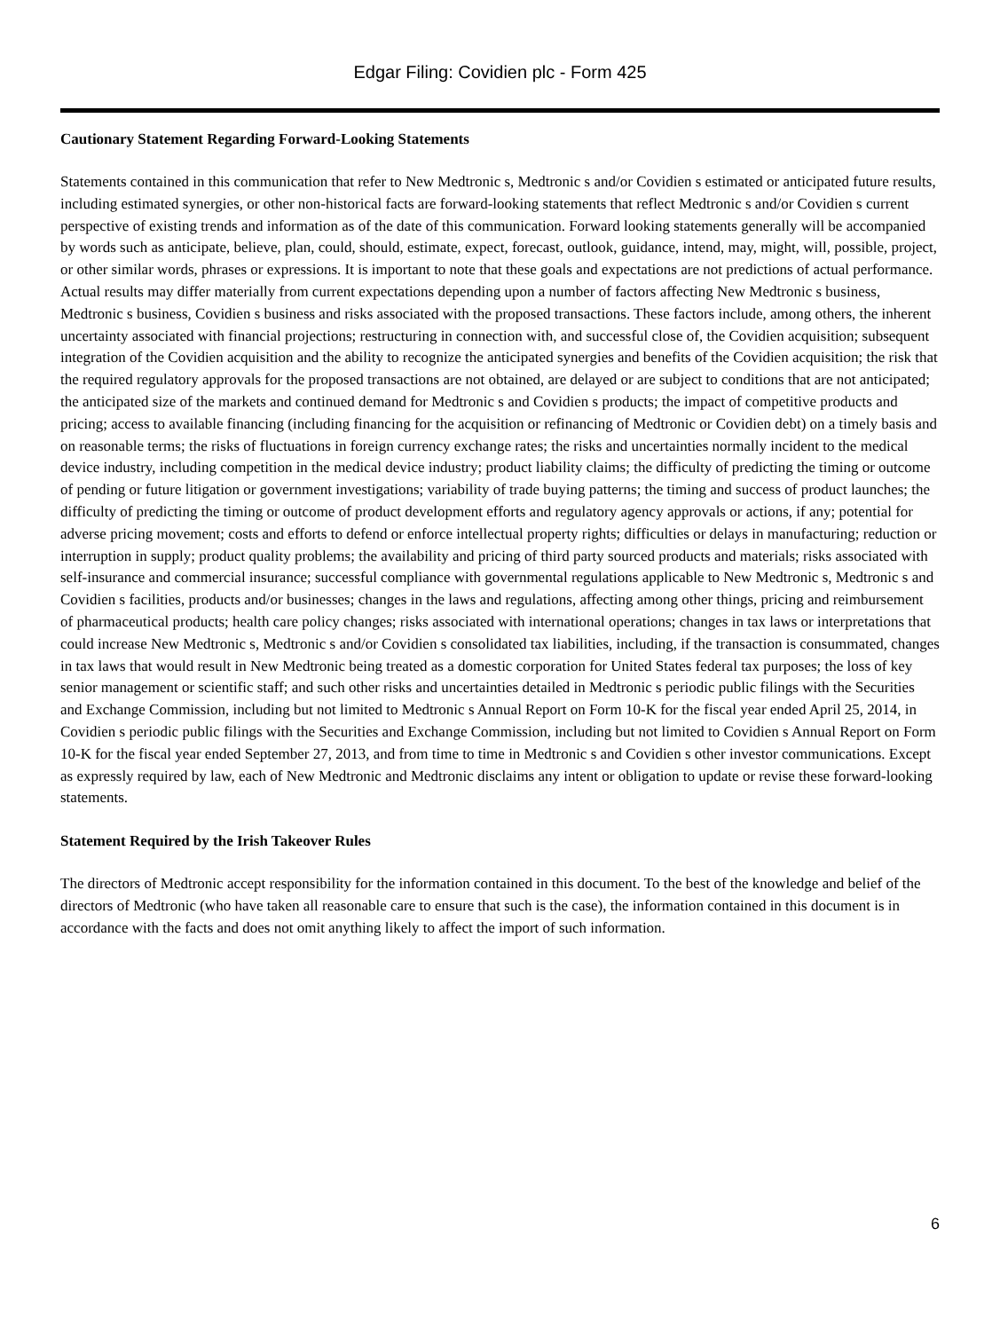Edgar Filing: Covidien plc - Form 425
Cautionary Statement Regarding Forward-Looking Statements
Statements contained in this communication that refer to New Medtronic s, Medtronic s and/or Covidien s estimated or anticipated future results, including estimated synergies, or other non-historical facts are forward-looking statements that reflect Medtronic s and/or Covidien s current perspective of existing trends and information as of the date of this communication. Forward looking statements generally will be accompanied by words such as anticipate, believe, plan, could, should, estimate, expect, forecast, outlook, guidance, intend, may, might, will, possible, project, or other similar words, phrases or expressions. It is important to note that these goals and expectations are not predictions of actual performance. Actual results may differ materially from current expectations depending upon a number of factors affecting New Medtronic s business, Medtronic s business, Covidien s business and risks associated with the proposed transactions. These factors include, among others, the inherent uncertainty associated with financial projections; restructuring in connection with, and successful close of, the Covidien acquisition; subsequent integration of the Covidien acquisition and the ability to recognize the anticipated synergies and benefits of the Covidien acquisition; the risk that the required regulatory approvals for the proposed transactions are not obtained, are delayed or are subject to conditions that are not anticipated; the anticipated size of the markets and continued demand for Medtronic s and Covidien s products; the impact of competitive products and pricing; access to available financing (including financing for the acquisition or refinancing of Medtronic or Covidien debt) on a timely basis and on reasonable terms; the risks of fluctuations in foreign currency exchange rates; the risks and uncertainties normally incident to the medical device industry, including competition in the medical device industry; product liability claims; the difficulty of predicting the timing or outcome of pending or future litigation or government investigations; variability of trade buying patterns; the timing and success of product launches; the difficulty of predicting the timing or outcome of product development efforts and regulatory agency approvals or actions, if any; potential for adverse pricing movement; costs and efforts to defend or enforce intellectual property rights; difficulties or delays in manufacturing; reduction or interruption in supply; product quality problems; the availability and pricing of third party sourced products and materials; risks associated with self-insurance and commercial insurance; successful compliance with governmental regulations applicable to New Medtronic s, Medtronic s and Covidien s facilities, products and/or businesses; changes in the laws and regulations, affecting among other things, pricing and reimbursement of pharmaceutical products; health care policy changes; risks associated with international operations; changes in tax laws or interpretations that could increase New Medtronic s, Medtronic s and/or Covidien s consolidated tax liabilities, including, if the transaction is consummated, changes in tax laws that would result in New Medtronic being treated as a domestic corporation for United States federal tax purposes; the loss of key senior management or scientific staff; and such other risks and uncertainties detailed in Medtronic s periodic public filings with the Securities and Exchange Commission, including but not limited to Medtronic s Annual Report on Form 10-K for the fiscal year ended April 25, 2014, in Covidien s periodic public filings with the Securities and Exchange Commission, including but not limited to Covidien s Annual Report on Form 10-K for the fiscal year ended September 27, 2013, and from time to time in Medtronic s and Covidien s other investor communications. Except as expressly required by law, each of New Medtronic and Medtronic disclaims any intent or obligation to update or revise these forward-looking statements.
Statement Required by the Irish Takeover Rules
The directors of Medtronic accept responsibility for the information contained in this document. To the best of the knowledge and belief of the directors of Medtronic (who have taken all reasonable care to ensure that such is the case), the information contained in this document is in accordance with the facts and does not omit anything likely to affect the import of such information.
6